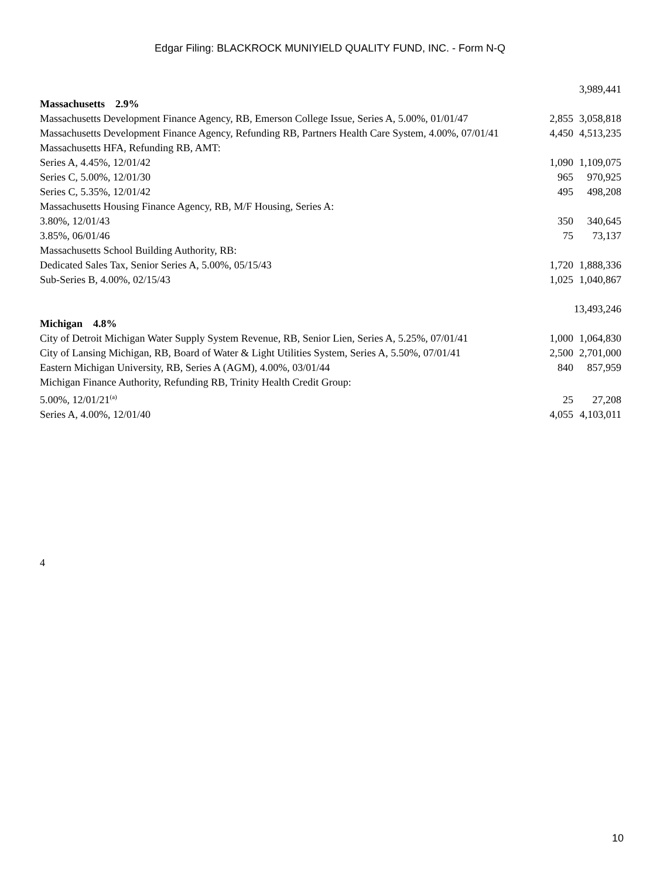Edgar Filing: BLACKROCK MUNIYIELD QUALITY FUND, INC. - Form N-Q
| | | 3,989,441 |
| Massachusetts 2.9% | | |
| Massachusetts Development Finance Agency, RB, Emerson College Issue, Series A, 5.00%, 01/01/47 | 2,855 | 3,058,818 |
| Massachusetts Development Finance Agency, Refunding RB, Partners Health Care System, 4.00%, 07/01/41 | 4,450 | 4,513,235 |
| Massachusetts HFA, Refunding RB, AMT: | | |
| Series A, 4.45%, 12/01/42 | 1,090 | 1,109,075 |
| Series C, 5.00%, 12/01/30 | 965 | 970,925 |
| Series C, 5.35%, 12/01/42 | 495 | 498,208 |
| Massachusetts Housing Finance Agency, RB, M/F Housing, Series A: | | |
| 3.80%, 12/01/43 | 350 | 340,645 |
| 3.85%, 06/01/46 | 75 | 73,137 |
| Massachusetts School Building Authority, RB: | | |
| Dedicated Sales Tax, Senior Series A, 5.00%, 05/15/43 | 1,720 | 1,888,336 |
| Sub-Series B, 4.00%, 02/15/43 | 1,025 | 1,040,867 |
| | | 13,493,246 |
| Michigan 4.8% | | |
| City of Detroit Michigan Water Supply System Revenue, RB, Senior Lien, Series A, 5.25%, 07/01/41 | 1,000 | 1,064,830 |
| City of Lansing Michigan, RB, Board of Water & Light Utilities System, Series A, 5.50%, 07/01/41 | 2,500 | 2,701,000 |
| Eastern Michigan University, RB, Series A (AGM), 4.00%, 03/01/44 | 840 | 857,959 |
| Michigan Finance Authority, Refunding RB, Trinity Health Credit Group: | | |
| 5.00%, 12/01/21<sup>(a)</sup> | 25 | 27,208 |
| Series A, 4.00%, 12/01/40 | 4,055 | 4,103,011 |
4
10